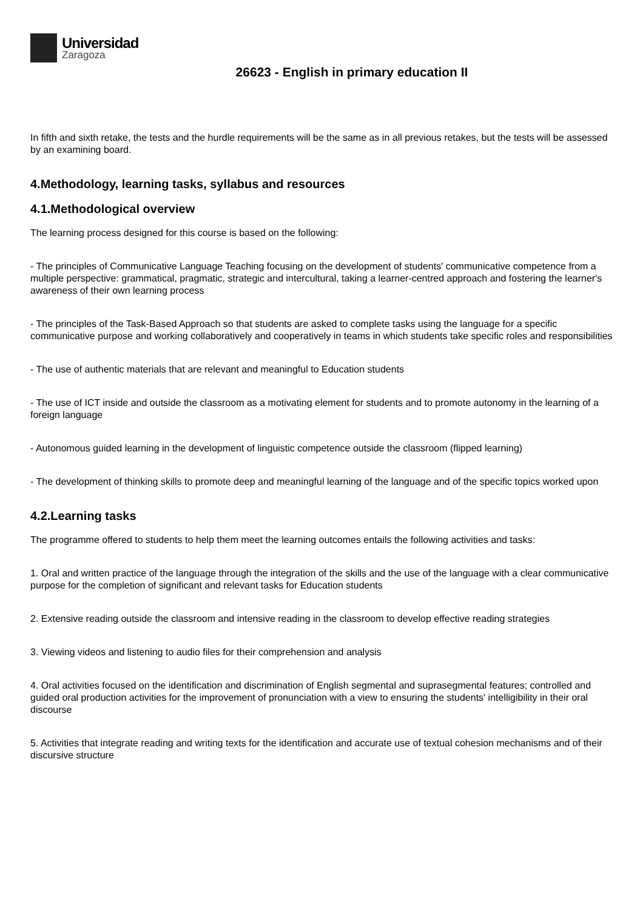Universidad
Zaragoza
26623 - English in primary education II
In fifth and sixth retake, the tests and the hurdle requirements will be the same as in all previous retakes, but the tests will be assessed by an examining board.
4.Methodology, learning tasks, syllabus and resources
4.1.Methodological overview
The learning process designed for this course is based on the following:
- The principles of Communicative Language Teaching focusing on the development of students' communicative competence from a multiple perspective: grammatical, pragmatic, strategic and intercultural, taking a learner-centred approach and fostering the learner's awareness of their own learning process
- The principles of the Task-Based Approach so that students are asked to complete tasks using the language for a specific communicative purpose and working collaboratively and cooperatively in teams in which students take specific roles and responsibilities
- The use of authentic materials that are relevant and meaningful to Education students
- The use of ICT inside and outside the classroom as a motivating element for students and to promote autonomy in the learning of a foreign language
- Autonomous guided learning in the development of linguistic competence outside the classroom (flipped learning)
- The development of thinking skills to promote deep and meaningful learning of the language and of the specific topics worked upon
4.2.Learning tasks
The programme offered to students to help them meet the learning outcomes entails the following activities and tasks:
1. Oral and written practice of the language through the integration of the skills and the use of the language with a clear communicative purpose for the completion of significant and relevant tasks for Education students
2. Extensive reading outside the classroom and intensive reading in the classroom to develop effective reading strategies
3. Viewing videos and listening to audio files for their comprehension and analysis
4. Oral activities focused on the identification and discrimination of English segmental and suprasegmental features; controlled and guided oral production activities for the improvement of pronunciation with a view to ensuring the students' intelligibility in their oral discourse
5. Activities that integrate reading and writing texts for the identification and accurate use of textual cohesion mechanisms and of their discursive structure